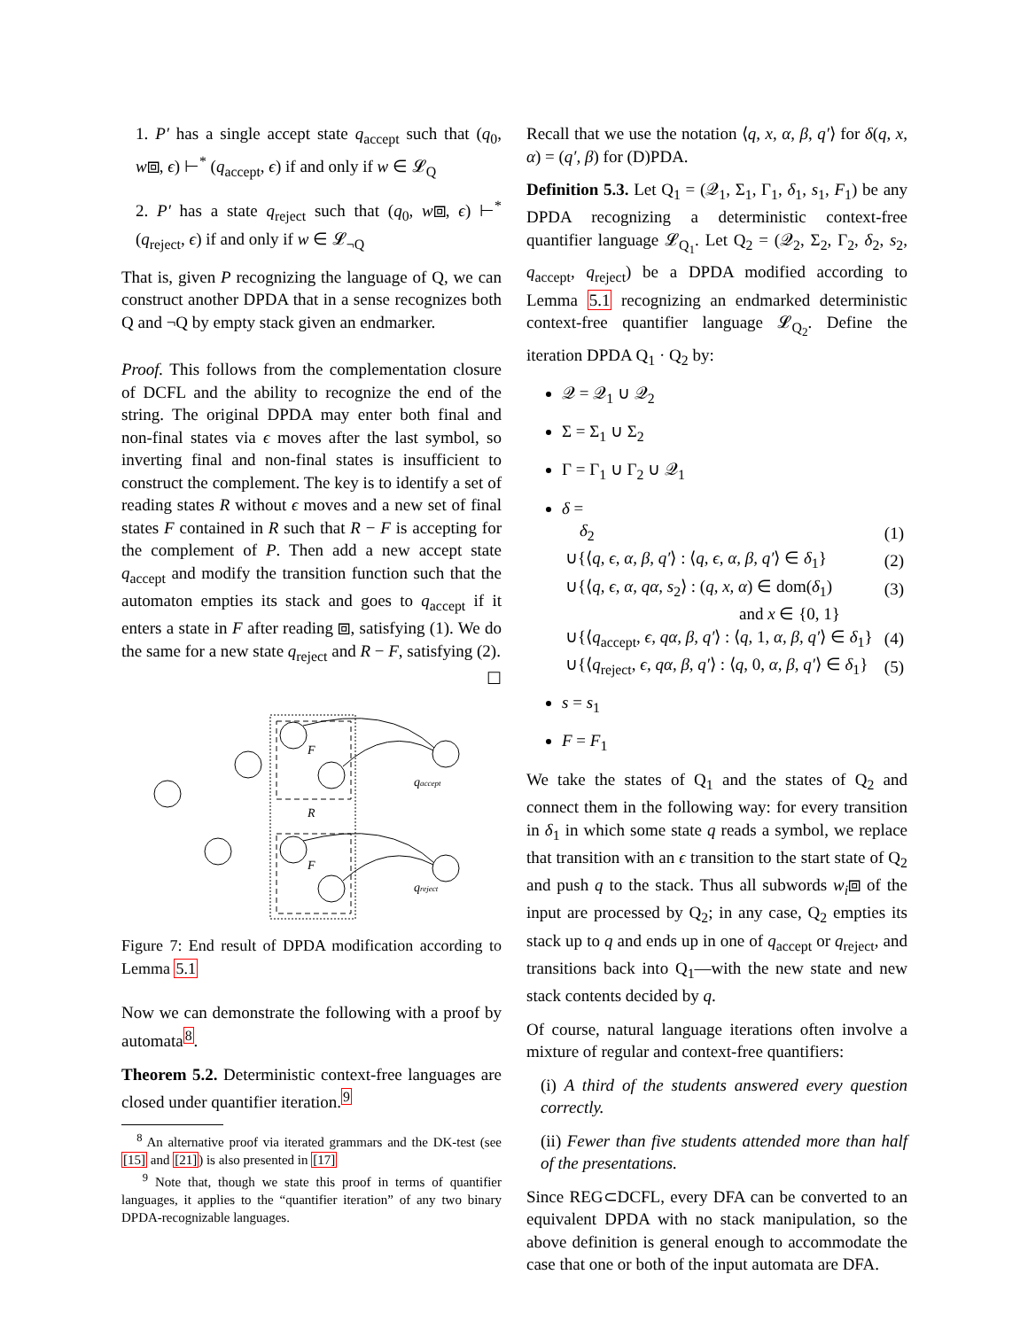1. P′ has a single accept state q<sub>accept</sub> such that (q<sub>0</sub>, w⧈, ϵ) ⊢<sup>*</sup> (q<sub>accept</sub>, ϵ) if and only if w ∈ 𝓛<sub>Q</sub>
2. P′ has a state q<sub>reject</sub> such that (q<sub>0</sub>, w⧈, ϵ) ⊢<sup>*</sup> (q<sub>reject</sub>, ϵ) if and only if w ∈ 𝓛<sub>¬Q</sub>
That is, given P recognizing the language of Q, we can construct another DPDA that in a sense recognizes both Q and ¬Q by empty stack given an endmarker.
Proof. This follows from the complementation closure of DCFL and the ability to recognize the end of the string. The original DPDA may enter both final and non-final states via ϵ moves after the last symbol, so inverting final and non-final states is insufficient to construct the complement. The key is to identify a set of reading states R without ϵ moves and a new set of final states F contained in R such that R − F is accepting for the complement of P. Then add a new accept state q<sub>accept</sub> and modify the transition function such that the automaton empties its stack and goes to q<sub>accept</sub> if it enters a state in F after reading ⧈, satisfying (1). We do the same for a new state q<sub>reject</sub> and R − F, satisfying (2). ☐
F
R
qaccept
F
qreject
Figure 7: End result of DPDA modification according to Lemma 5.1
Now we can demonstrate the following with a proof by automata<sup>8</sup>.
Theorem 5.2. Deterministic context-free languages are closed under quantifier iteration.<sup>9</sup>
<sup>8</sup> An alternative proof via iterated grammars and the DK-test (see [15] and [21]) is also presented in [17]
<sup>9</sup> Note that, though we state this proof in terms of quantifier languages, it applies to the “quantifier iteration” of any two binary DPDA-recognizable languages.
Recall that we use the notation ⟨q, x, α, β, q′⟩ for δ(q, x, α) = (q′, β) for (D)PDA.
Definition 5.3. Let Q<sub>1</sub> = (𝒬<sub>1</sub>, Σ<sub>1</sub>, Γ<sub>1</sub>, δ<sub>1</sub>, s<sub>1</sub>, F<sub>1</sub>) be any DPDA recognizing a deterministic context-free quantifier language 𝓛<sub>Q<sub>1</sub></sub>. Let Q<sub>2</sub> = (𝒬<sub>2</sub>, Σ<sub>2</sub>, Γ<sub>2</sub>, δ<sub>2</sub>, s<sub>2</sub>, q<sub>accept</sub>, q<sub>reject</sub>) be a DPDA modified according to Lemma 5.1 recognizing an endmarked deterministic context-free quantifier language 𝓛<sub>Q<sub>2</sub></sub>. Define the iteration DPDA Q<sub>1</sub> · Q<sub>2</sub> by:
𝒬 = 𝒬<sub>1</sub> ∪ 𝒬<sub>2</sub>
Σ = Σ<sub>1</sub> ∪ Σ<sub>2</sub>
Γ = Γ<sub>1</sub> ∪ Γ<sub>2</sub> ∪ 𝒬<sub>1</sub>
δ =
| δ<sub>2</sub> | (1) |
| ∪{⟨ q, ϵ, α, β, q′ ⟩ : ⟨ q, ϵ, α, β, q′ ⟩ ∈ δ<sub>1</sub>} | (2) |
| ∪{⟨ q, ϵ, α, qα, s<sub>2</sub>⟩ : ( q, x, α ) ∈ dom( δ<sub>1</sub>) | (3) |
| and x ∈ {0, 1} | |
| ∪{⟨ q<sub>accept</sub>, ϵ, qα, β, q′ ⟩ : ⟨ q , 1, α, β, q′ ⟩ ∈ δ<sub>1</sub>} | (4) |
| ∪{⟨ q<sub>reject</sub>, ϵ, qα, β, q′ ⟩ : ⟨ q , 0, α, β, q′ ⟩ ∈ δ<sub>1</sub>} | (5) |
s = s<sub>1</sub>
F = F<sub>1</sub>
We take the states of Q<sub>1</sub> and the states of Q<sub>2</sub> and connect them in the following way: for every transition in δ<sub>1</sub> in which some state q reads a symbol, we replace that transition with an ϵ transition to the start state of Q<sub>2</sub> and push q to the stack. Thus all subwords w<sub>i</sub>⧈ of the input are processed by Q<sub>2</sub>; in any case, Q<sub>2</sub> empties its stack up to q and ends up in one of q<sub>accept</sub> or q<sub>reject</sub>, and transitions back into Q<sub>1</sub>—with the new state and new stack contents decided by q.
Of course, natural language iterations often involve a mixture of regular and context-free quantifiers:
(i) A third of the students answered every question correctly.
(ii) Fewer than five students attended more than half of the presentations.
Since REG⊂DCFL, every DFA can be converted to an equivalent DPDA with no stack manipulation, so the above definition is general enough to accommodate the case that one or both of the input automata are DFA.